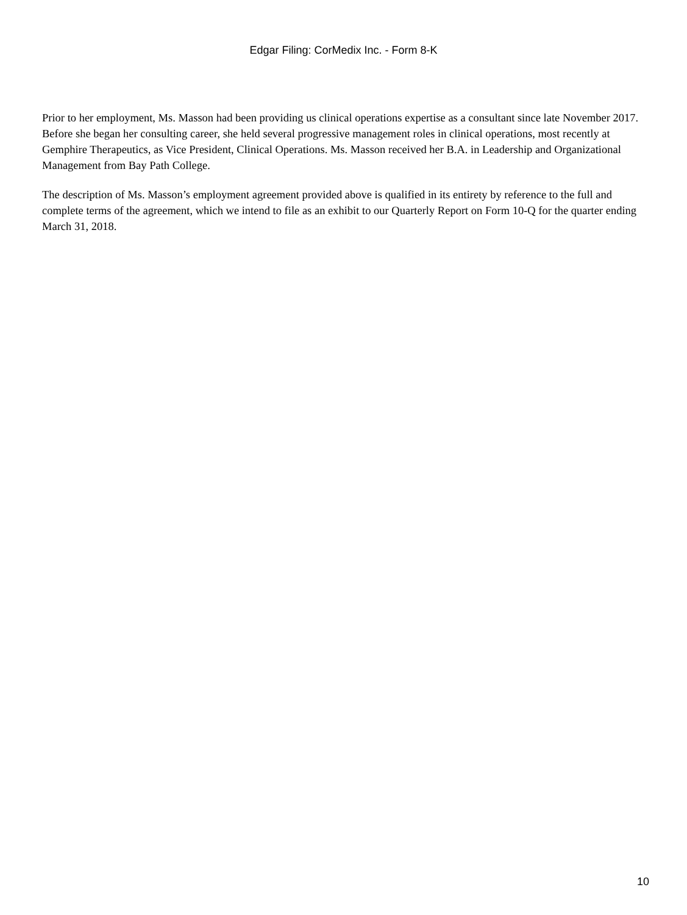Edgar Filing: CorMedix Inc. - Form 8-K
Prior to her employment, Ms. Masson had been providing us clinical operations expertise as a consultant since late November 2017. Before she began her consulting career, she held several progressive management roles in clinical operations, most recently at Gemphire Therapeutics, as Vice President, Clinical Operations. Ms. Masson received her B.A. in Leadership and Organizational Management from Bay Path College.
The description of Ms. Masson’s employment agreement provided above is qualified in its entirety by reference to the full and complete terms of the agreement, which we intend to file as an exhibit to our Quarterly Report on Form 10-Q for the quarter ending March 31, 2018.
10